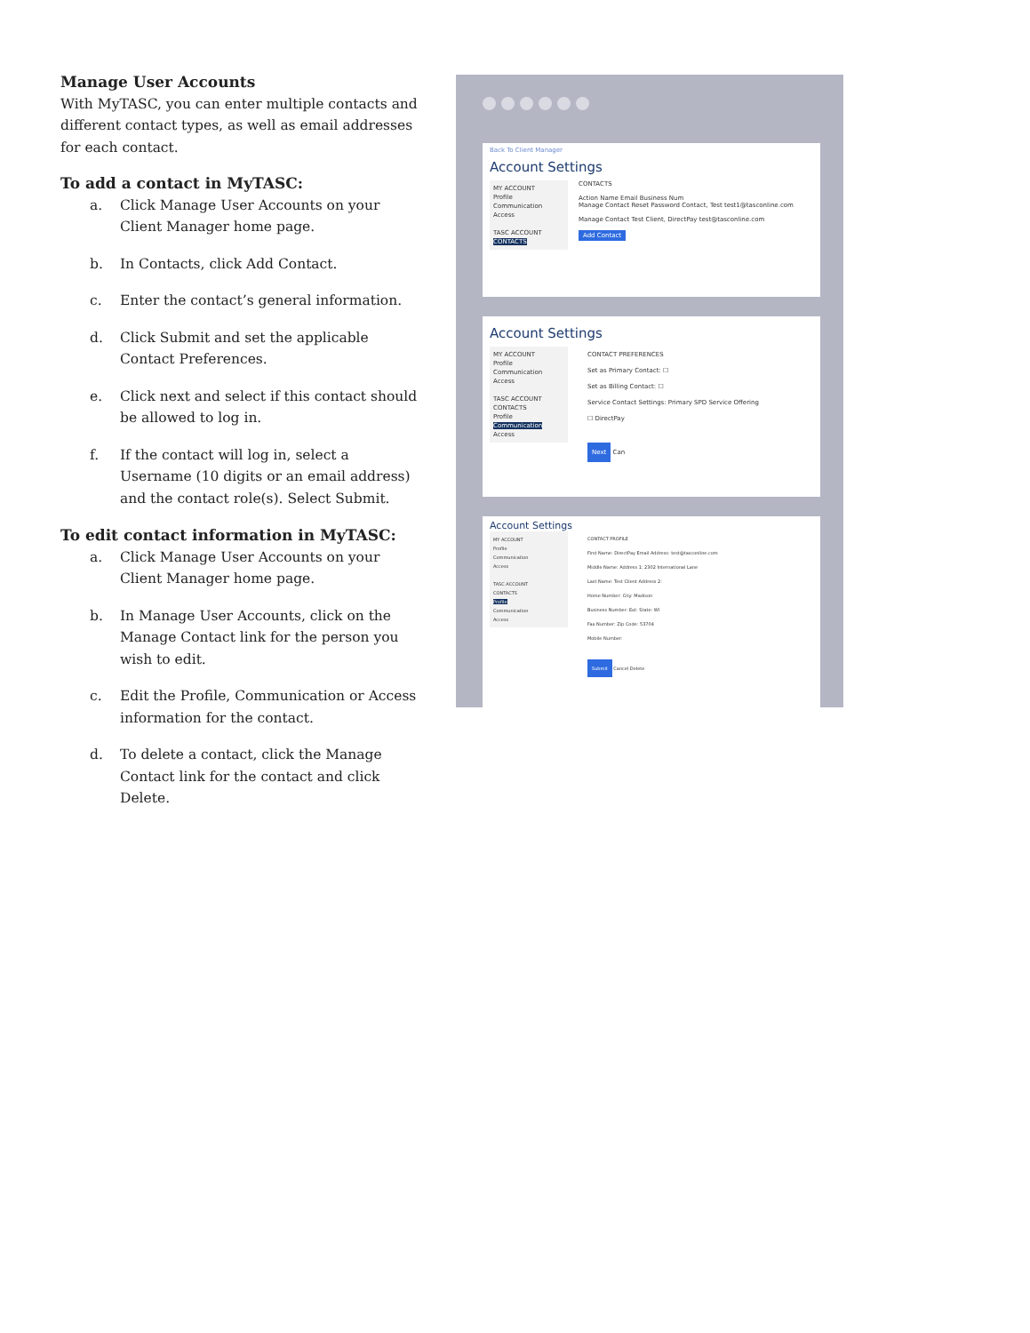Manage User Accounts
With MyTASC, you can enter multiple contacts and different contact types, as well as email addresses for each contact.
To add a contact in MyTASC:
a. Click Manage User Accounts on your Client Manager home page.
b. In Contacts, click Add Contact.
c. Enter the contact’s general information.
d. Click Submit and set the applicable Contact Preferences.
e. Click next and select if this contact should be allowed to log in.
f. If the contact will log in, select a Username (10 digits or an email address) and the contact role(s). Select Submit.
To edit contact information in MyTASC:
a. Click Manage User Accounts on your Client Manager home page.
b. In Manage User Accounts, click on the Manage Contact link for the person you wish to edit.
c. Edit the Profile, Communication or Access information for the contact.
d. To delete a contact, click the Manage Contact link for the contact and click Delete.
Back To Client Manager
Account Settings
MY ACCOUNT
Profile
Communication
Access
TASC ACCOUNT
CONTACTS
CONTACTS
Action Name Email Business Num
Manage Contact Reset Password Contact, Test test1@tasconline.com
Manage Contact Test Client, DirectPay test@tasconline.com
Add Contact
Account Settings
MY ACCOUNT
Profile
Communication
Access
TASC ACCOUNT
CONTACTS
Profile
Communication
Access
CONTACT PREFERENCES
Set as Primary Contact: ☐
Set as Billing Contact: ☐
Service Contact Settings: Primary SPD Service Offering
☐ DirectPay
Next Can
Account Settings
MY ACCOUNT
Profile
Communication
Access
TASC ACCOUNT
CONTACTS
Profile
Communication
Access
CONTACT PROFILE
First Name: DirectPay Email Address: test@tasconline.com
Middle Name: Address 1: 2302 International Lane
Last Name: Test Client Address 2:
Home Number: City: Madison
Business Number: Ext: State: WI
Fax Number: Zip Code: 53704
Mobile Number:
Submit Cancel Delete